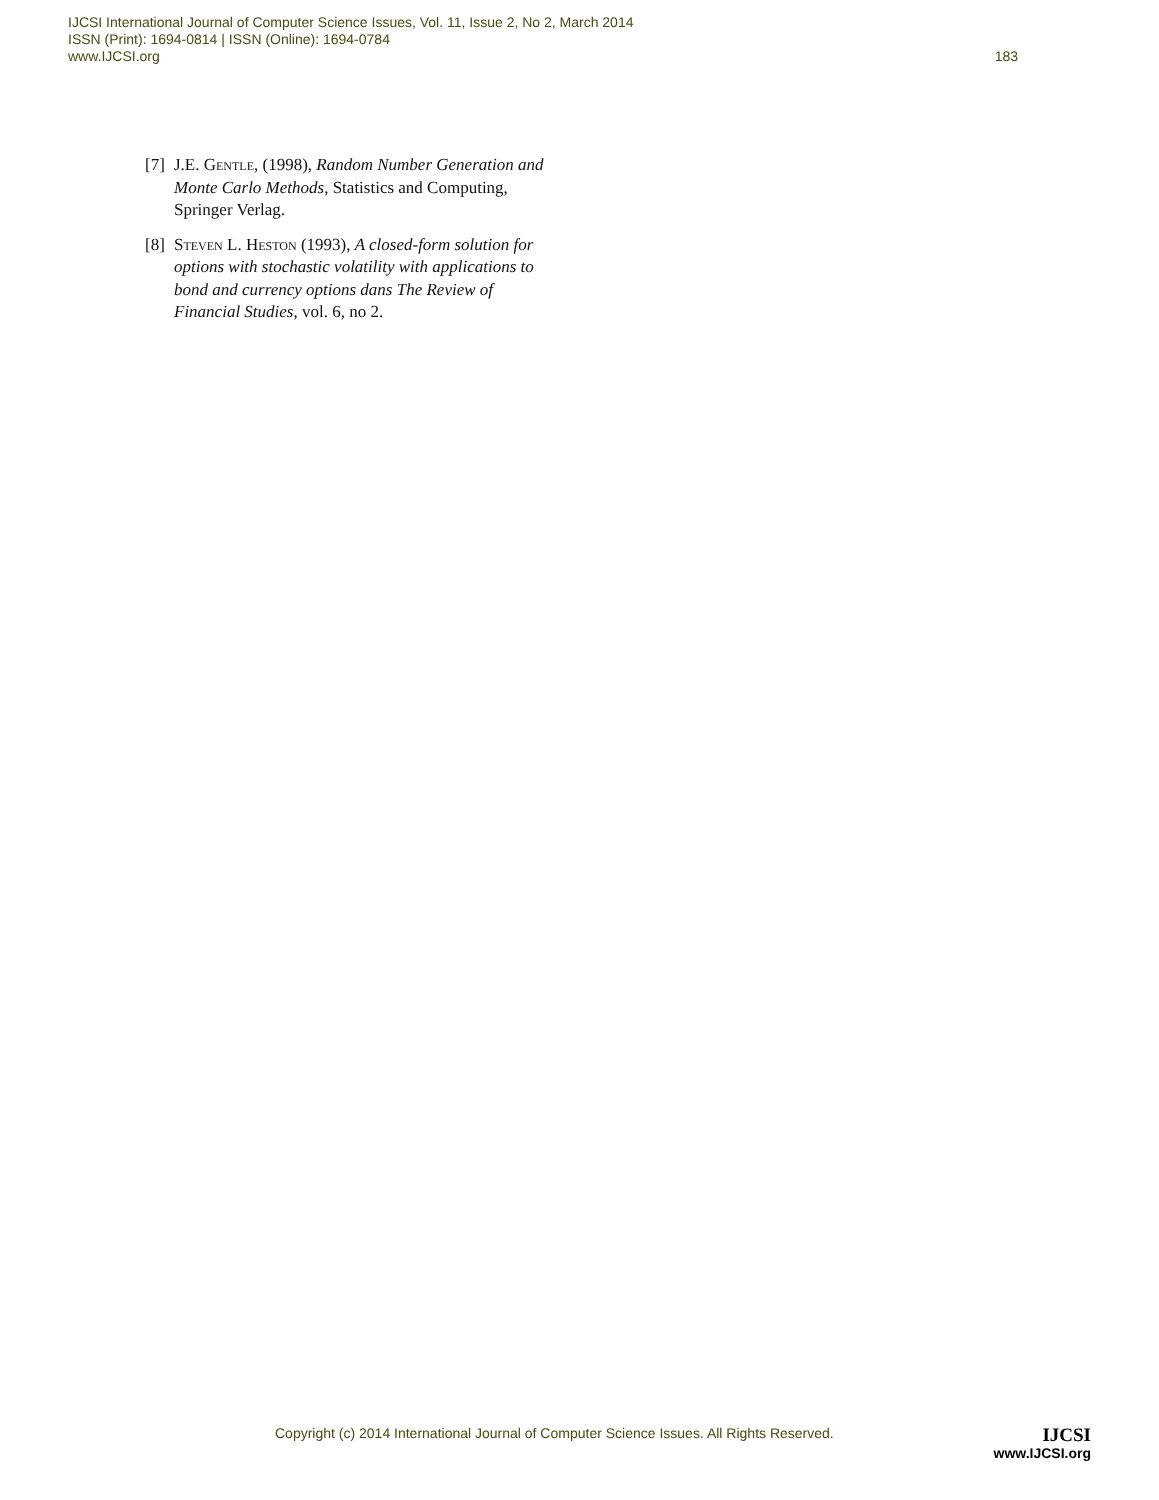183 IJCSI International Journal of Computer Science Issues, Vol. 11, Issue 2, No 2, March 2014
ISSN (Print): 1694-0814 | ISSN (Online): 1694-0784
www.IJCSI.org
[7] J.E. Gentle, (1998), Random Number Generation and Monte Carlo Methods, Statistics and Computing, Springer Verlag.
[8] Steven L. Heston (1993), A closed-form solution for options with stochastic volatility with applications to bond and currency options dans The Review of Financial Studies, vol. 6, no 2.
Copyright (c) 2014 International Journal of Computer Science Issues. All Rights Reserved.
IJCSI
www.IJCSI.org